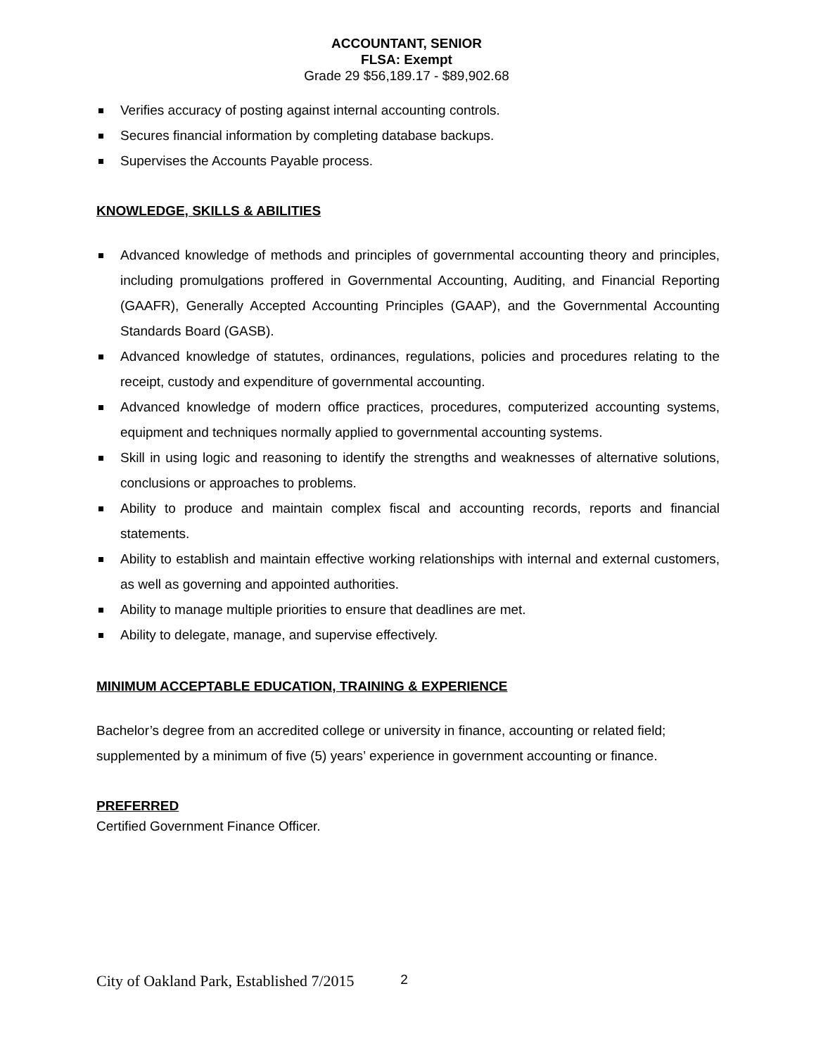ACCOUNTANT, SENIOR
FLSA: Exempt
Grade 29 $56,189.17 - $89,902.68
Verifies accuracy of posting against internal accounting controls.
Secures financial information by completing database backups.
Supervises the Accounts Payable process.
KNOWLEDGE, SKILLS & ABILITIES
Advanced knowledge of methods and principles of governmental accounting theory and principles, including promulgations proffered in Governmental Accounting, Auditing, and Financial Reporting (GAAFR), Generally Accepted Accounting Principles (GAAP), and the Governmental Accounting Standards Board (GASB).
Advanced knowledge of statutes, ordinances, regulations, policies and procedures relating to the receipt, custody and expenditure of governmental accounting.
Advanced knowledge of modern office practices, procedures, computerized accounting systems, equipment and techniques normally applied to governmental accounting systems.
Skill in using logic and reasoning to identify the strengths and weaknesses of alternative solutions, conclusions or approaches to problems.
Ability to produce and maintain complex fiscal and accounting records, reports and financial statements.
Ability to establish and maintain effective working relationships with internal and external customers, as well as governing and appointed authorities.
Ability to manage multiple priorities to ensure that deadlines are met.
Ability to delegate, manage, and supervise effectively.
MINIMUM ACCEPTABLE EDUCATION, TRAINING & EXPERIENCE
Bachelor’s degree from an accredited college or university in finance, accounting or related field; supplemented by a minimum of five (5) years’ experience in government accounting or finance.
PREFERRED
Certified Government Finance Officer.
City of Oakland Park, Established 7/2015 2